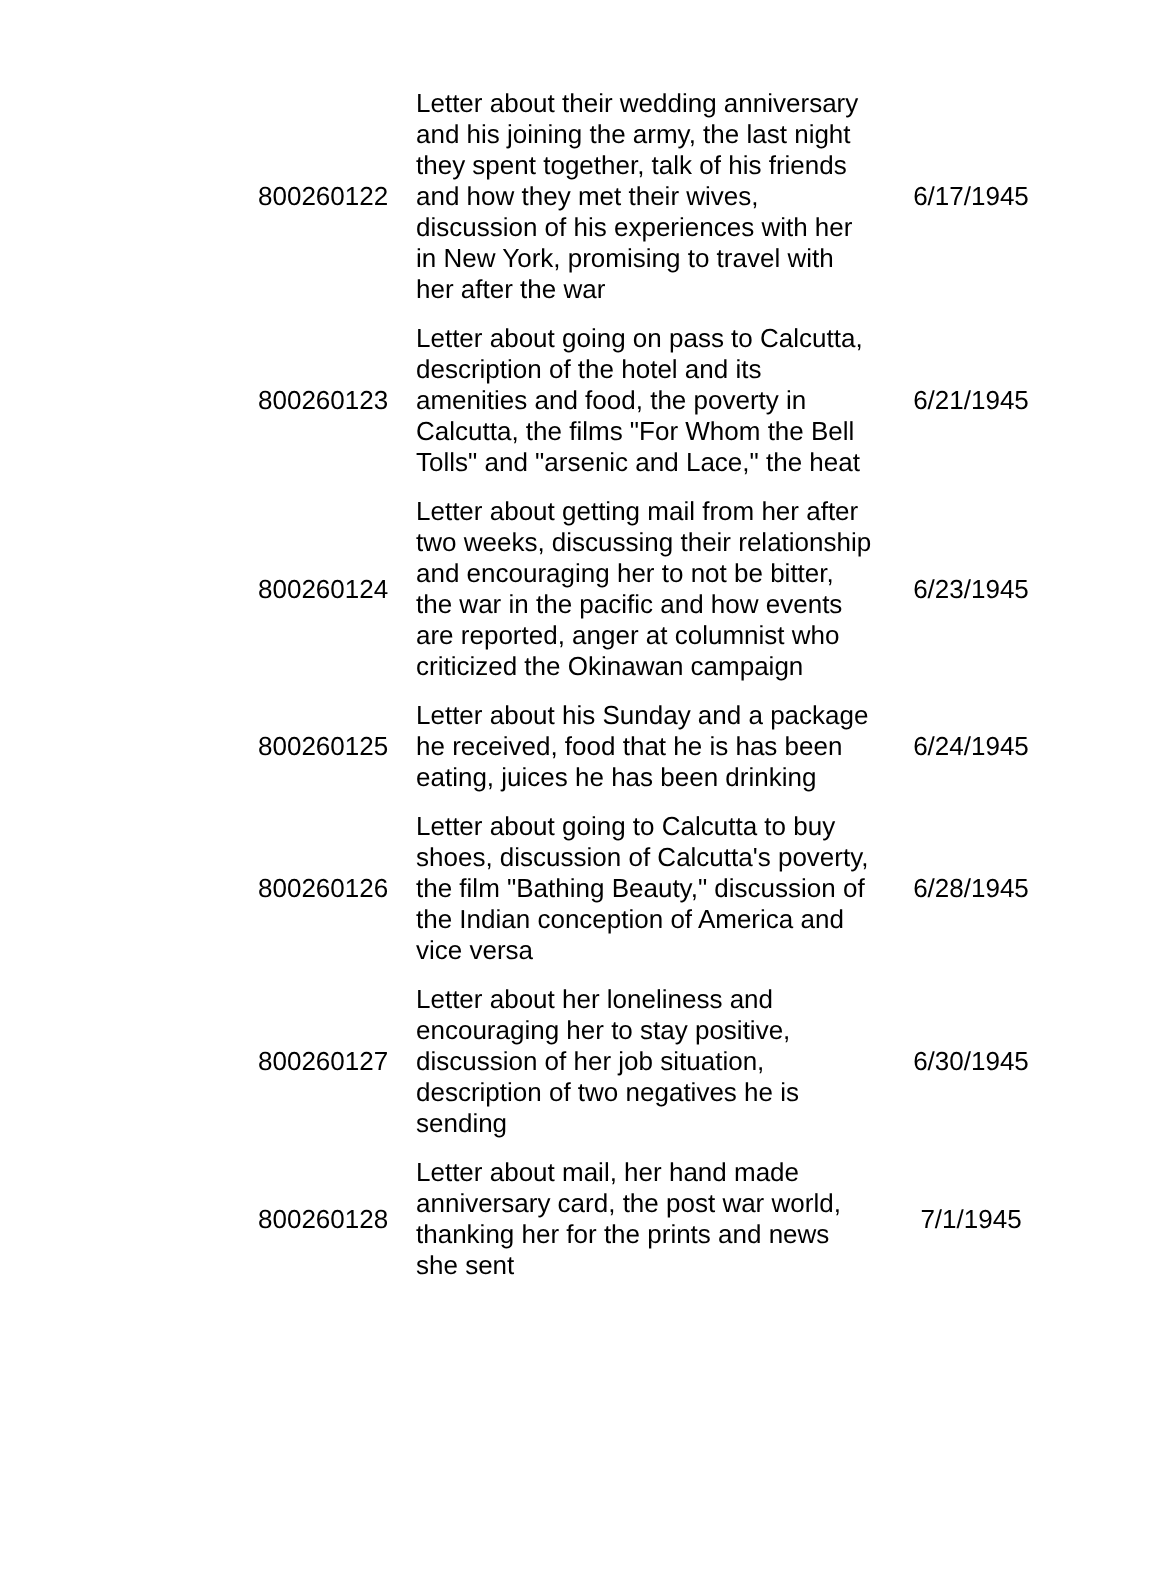| 800260122 | Letter about their wedding anniversary and his joining the army, the last night they spent together, talk of his friends and how they met their wives, discussion of his experiences with her in New York, promising to travel with her after the war | 6/17/1945 |
| 800260123 | Letter about going on pass to Calcutta, description of the hotel and its amenities and food, the poverty in Calcutta, the films "For Whom the Bell Tolls" and "arsenic and Lace," the heat | 6/21/1945 |
| 800260124 | Letter about getting mail from her after two weeks, discussing their relationship and encouraging her to not be bitter, the war in the pacific and how events are reported, anger at columnist who criticized the Okinawan campaign | 6/23/1945 |
| 800260125 | Letter about his Sunday and a package he received, food that he is has been eating, juices he has been drinking | 6/24/1945 |
| 800260126 | Letter about going to Calcutta to buy shoes, discussion of Calcutta's poverty, the film "Bathing Beauty," discussion of the Indian conception of America and vice versa | 6/28/1945 |
| 800260127 | Letter about her loneliness and encouraging her to stay positive, discussion of her job situation, description of two negatives he is sending | 6/30/1945 |
| 800260128 | Letter about mail, her hand made anniversary card, the post war world, thanking her for the prints and news she sent | 7/1/1945 |